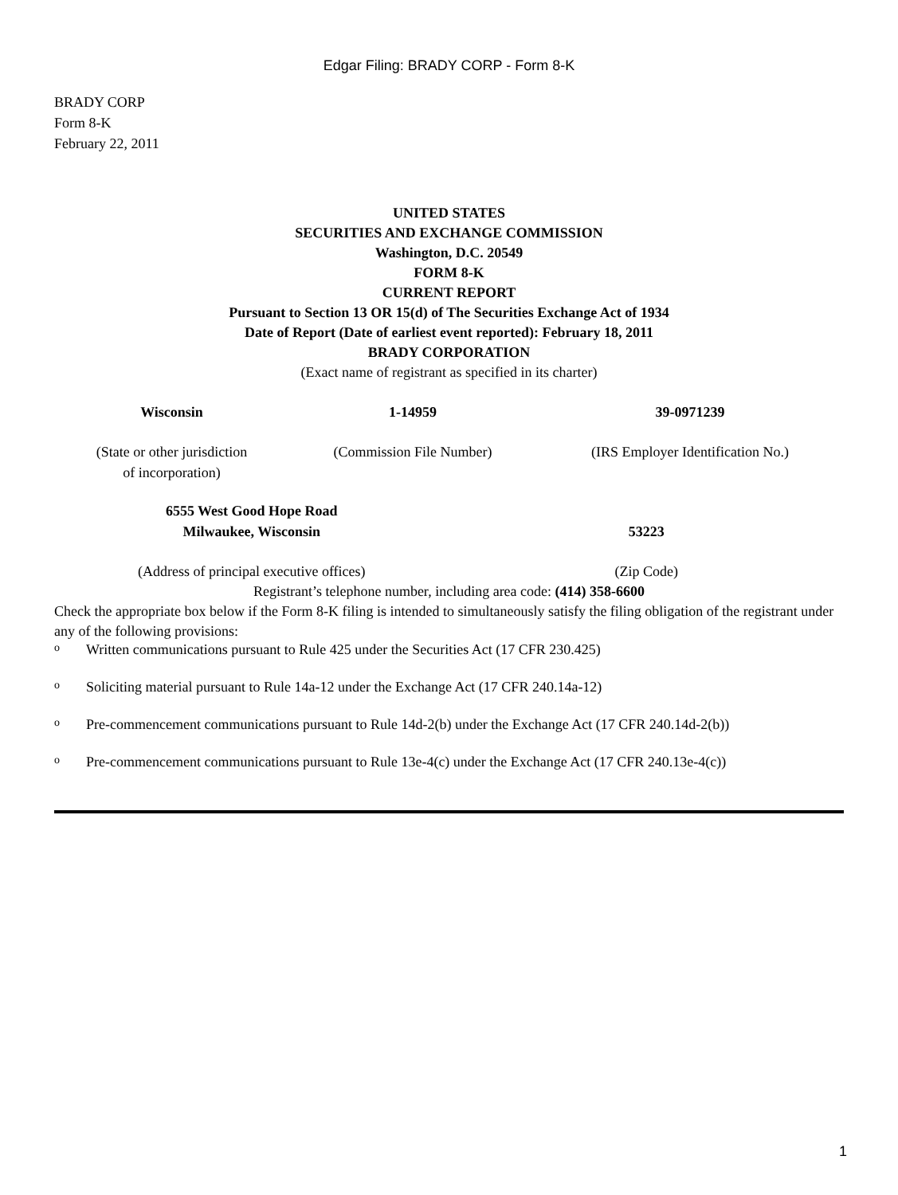Edgar Filing: BRADY CORP - Form 8-K
BRADY CORP
Form 8-K
February 22, 2011
UNITED STATES
SECURITIES AND EXCHANGE COMMISSION
Washington, D.C. 20549
FORM 8-K
CURRENT REPORT
Pursuant to Section 13 OR 15(d) of The Securities Exchange Act of 1934
Date of Report (Date of earliest event reported): February 18, 2011
BRADY CORPORATION
(Exact name of registrant as specified in its charter)
| Wisconsin | 1-14959 | 39-0971239 |
| (State or other jurisdiction of incorporation) | (Commission File Number) | (IRS Employer Identification No.) |
| 6555 West Good Hope Road Milwaukee, Wisconsin | 53223 |
| (Address of principal executive offices) | (Zip Code) |
Registrant’s telephone number, including area code: (414) 358-6600
Check the appropriate box below if the Form 8-K filing is intended to simultaneously satisfy the filing obligation of the registrant under any of the following provisions:
o Written communications pursuant to Rule 425 under the Securities Act (17 CFR 230.425)
o Soliciting material pursuant to Rule 14a-12 under the Exchange Act (17 CFR 240.14a-12)
o Pre-commencement communications pursuant to Rule 14d-2(b) under the Exchange Act (17 CFR 240.14d-2(b))
o Pre-commencement communications pursuant to Rule 13e-4(c) under the Exchange Act (17 CFR 240.13e-4(c))
1